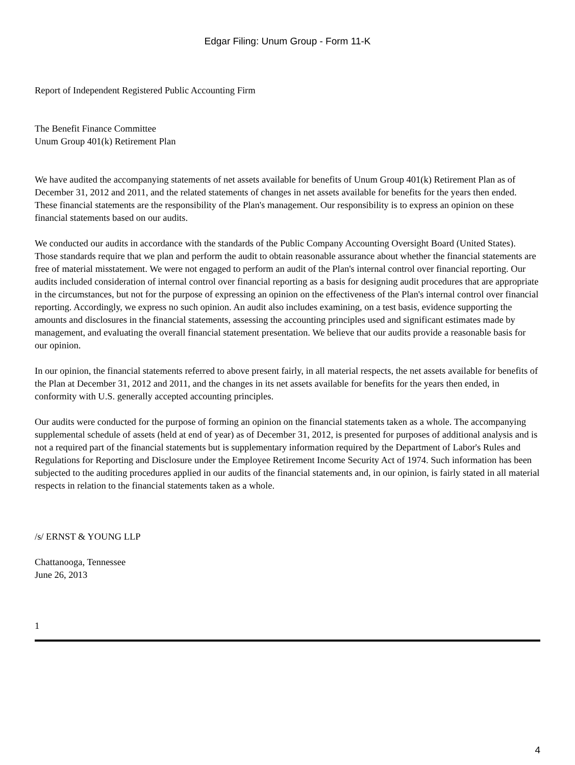Edgar Filing: Unum Group - Form 11-K
Report of Independent Registered Public Accounting Firm
The Benefit Finance Committee
Unum Group 401(k) Retirement Plan
We have audited the accompanying statements of net assets available for benefits of Unum Group 401(k) Retirement Plan as of December 31, 2012 and 2011, and the related statements of changes in net assets available for benefits for the years then ended. These financial statements are the responsibility of the Plan's management. Our responsibility is to express an opinion on these financial statements based on our audits.
We conducted our audits in accordance with the standards of the Public Company Accounting Oversight Board (United States). Those standards require that we plan and perform the audit to obtain reasonable assurance about whether the financial statements are free of material misstatement. We were not engaged to perform an audit of the Plan's internal control over financial reporting. Our audits included consideration of internal control over financial reporting as a basis for designing audit procedures that are appropriate in the circumstances, but not for the purpose of expressing an opinion on the effectiveness of the Plan's internal control over financial reporting. Accordingly, we express no such opinion. An audit also includes examining, on a test basis, evidence supporting the amounts and disclosures in the financial statements, assessing the accounting principles used and significant estimates made by management, and evaluating the overall financial statement presentation. We believe that our audits provide a reasonable basis for our opinion.
In our opinion, the financial statements referred to above present fairly, in all material respects, the net assets available for benefits of the Plan at December 31, 2012 and 2011, and the changes in its net assets available for benefits for the years then ended, in conformity with U.S. generally accepted accounting principles.
Our audits were conducted for the purpose of forming an opinion on the financial statements taken as a whole. The accompanying supplemental schedule of assets (held at end of year) as of December 31, 2012, is presented for purposes of additional analysis and is not a required part of the financial statements but is supplementary information required by the Department of Labor's Rules and Regulations for Reporting and Disclosure under the Employee Retirement Income Security Act of 1974. Such information has been subjected to the auditing procedures applied in our audits of the financial statements and, in our opinion, is fairly stated in all material respects in relation to the financial statements taken as a whole.
/s/ ERNST & YOUNG LLP
Chattanooga, Tennessee
June 26, 2013
1
4